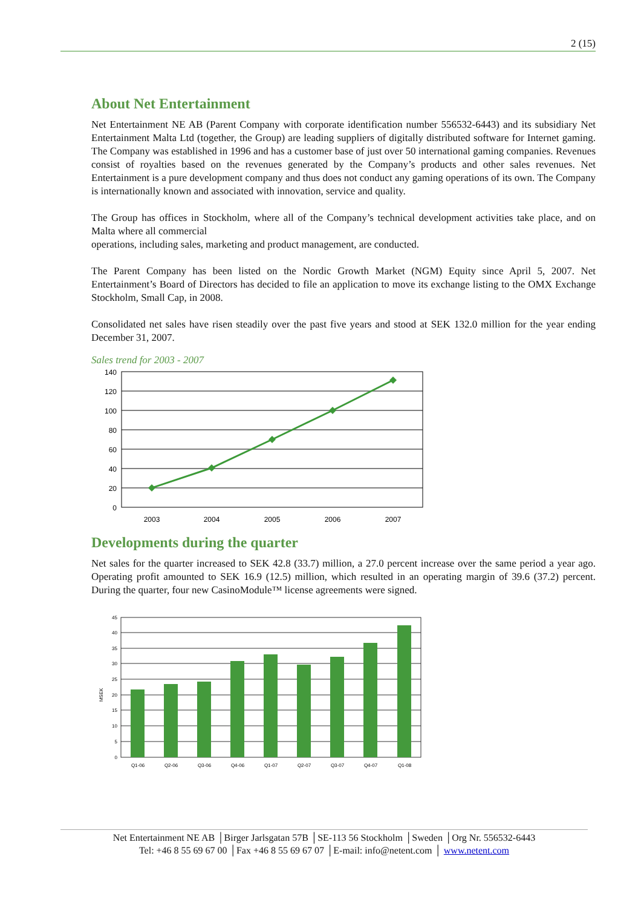2 (15)
About Net Entertainment
Net Entertainment NE AB (Parent Company with corporate identification number 556532-6443) and its subsidiary Net Entertainment Malta Ltd (together, the Group) are leading suppliers of digitally distributed software for Internet gaming. The Company was established in 1996 and has a customer base of just over 50 international gaming companies. Revenues consist of royalties based on the revenues generated by the Company’s products and other sales revenues. Net Entertainment is a pure development company and thus does not conduct any gaming operations of its own. The Company is internationally known and associated with innovation, service and quality.
The Group has offices in Stockholm, where all of the Company’s technical development activities take place, and on Malta where all commercial
operations, including sales, marketing and product management, are conducted.
The Parent Company has been listed on the Nordic Growth Market (NGM) Equity since April 5, 2007. Net Entertainment’s Board of Directors has decided to file an application to move its exchange listing to the OMX Exchange Stockholm, Small Cap, in 2008.
Consolidated net sales have risen steadily over the past five years and stood at SEK 132.0 million for the year ending December 31, 2007.
Sales trend for 2003 - 2007
140
120
100
80
60
40
20
0
2003
2004
2005
2006
2007
Developments during the quarter
Net sales for the quarter increased to SEK 42.8 (33.7) million, a 27.0 percent increase over the same period a year ago. Operating profit amounted to SEK 16.9 (12.5) million, which resulted in an operating margin of 39.6 (37.2) percent. During the quarter, four new CasinoModule™ license agreements were signed.
45
40
35
30
25
20
15
10
5
0
MSEK
Q1-06
Q2-06
Q3-06
Q4-06
Q1-07
Q2-07
Q3-07
Q4-07
Q1-08
Net Entertainment NE AB │Birger Jarlsgatan 57B │SE-113 56 Stockholm │Sweden │Org Nr. 556532-6443
Tel: +46 8 55 69 67 00 │Fax +46 8 55 69 67 07 │E-mail: info@netent.com │ www.netent.com